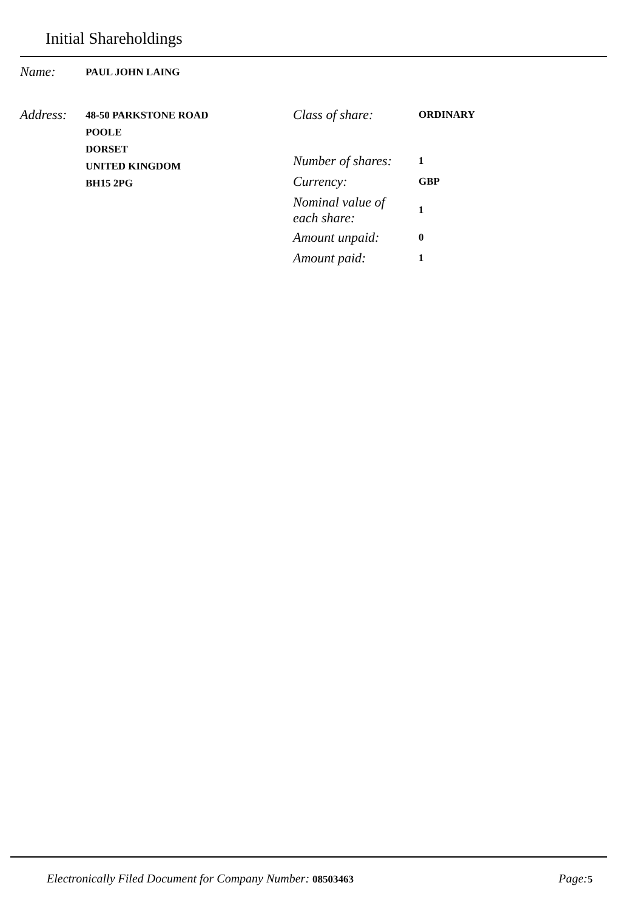Initial Shareholdings
Name:
PAUL JOHN LAING
Address:
48-50 PARKSTONE ROAD
POOLE
DORSET
UNITED KINGDOM
BH15 2PG
Class of share:
ORDINARY
Number of shares:
1
Currency:
GBP
Nominal value of
each share:
1
Amount unpaid:
0
Amount paid:
1
Electronically Filed Document for Company Number: 08503463
Page: 5